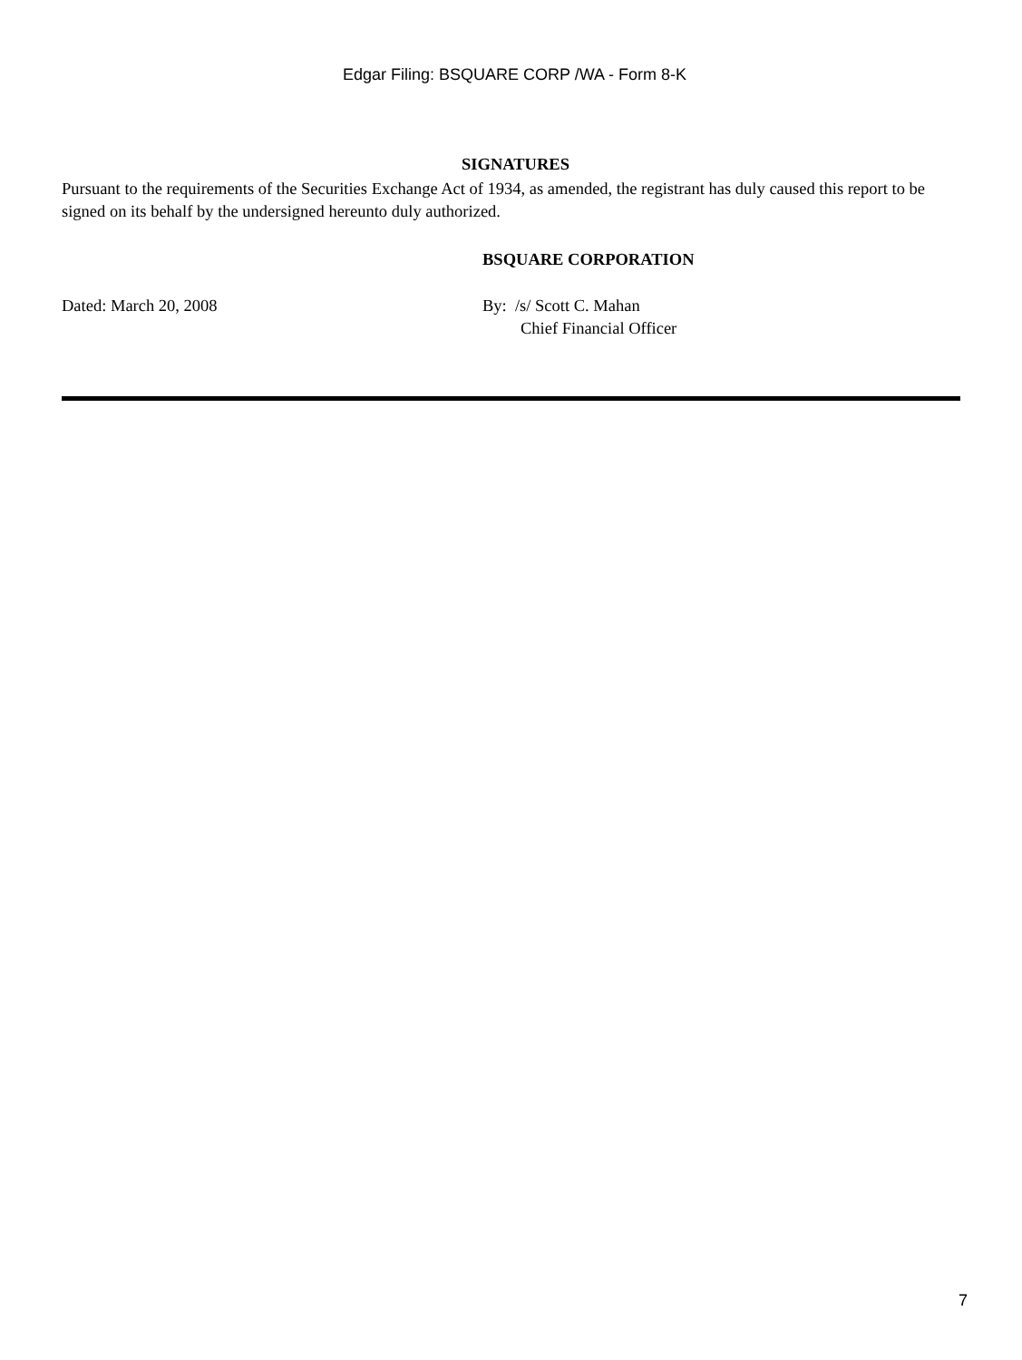Edgar Filing: BSQUARE CORP /WA - Form 8-K
SIGNATURES
Pursuant to the requirements of the Securities Exchange Act of 1934, as amended, the registrant has duly caused this report to be signed on its behalf by the undersigned hereunto duly authorized.
BSQUARE CORPORATION
Dated: March 20, 2008 By: /s/ Scott C. Mahan
Chief Financial Officer
7